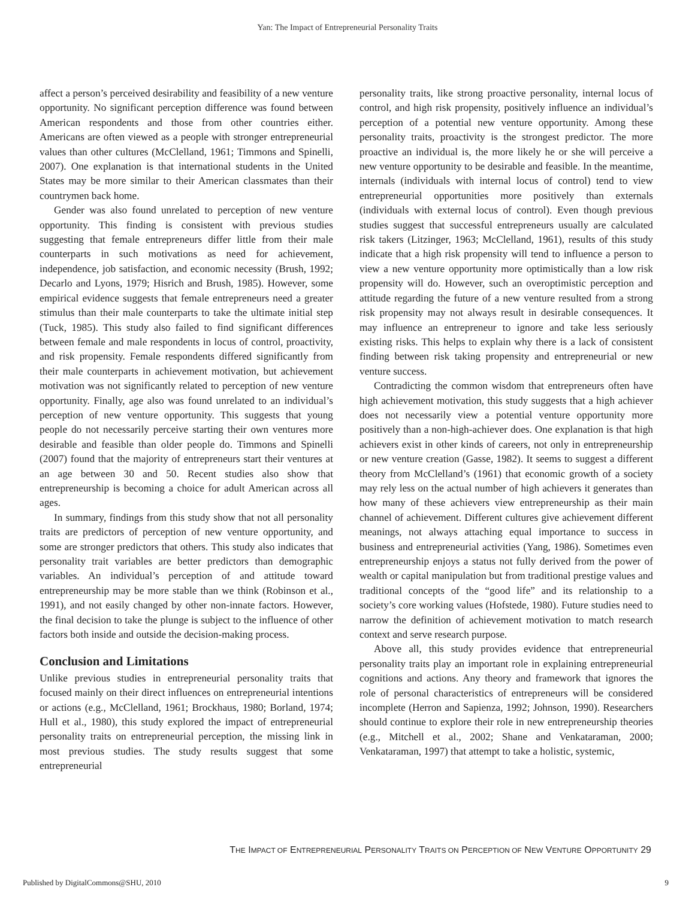Yan: The Impact of Entrepreneurial Personality Traits
affect a person’s perceived desirability and feasibility of a new venture opportunity. No significant perception difference was found between American respondents and those from other countries either. Americans are often viewed as a people with stronger entrepreneurial values than other cultures (McClelland, 1961; Timmons and Spinelli, 2007). One explanation is that international students in the United States may be more similar to their American classmates than their countrymen back home.
Gender was also found unrelated to perception of new venture opportunity. This finding is consistent with previous studies suggesting that female entrepreneurs differ little from their male counterparts in such motivations as need for achievement, independence, job satisfaction, and economic necessity (Brush, 1992; Decarlo and Lyons, 1979; Hisrich and Brush, 1985). However, some empirical evidence suggests that female entrepreneurs need a greater stimulus than their male counterparts to take the ultimate initial step (Tuck, 1985). This study also failed to find significant differences between female and male respondents in locus of control, proactivity, and risk propensity. Female respondents differed significantly from their male counterparts in achievement motivation, but achievement motivation was not significantly related to perception of new venture opportunity. Finally, age also was found unrelated to an individual’s perception of new venture opportunity. This suggests that young people do not necessarily perceive starting their own ventures more desirable and feasible than older people do. Timmons and Spinelli (2007) found that the majority of entrepreneurs start their ventures at an age between 30 and 50. Recent studies also show that entrepreneurship is becoming a choice for adult American across all ages.
In summary, findings from this study show that not all personality traits are predictors of perception of new venture opportunity, and some are stronger predictors that others. This study also indicates that personality trait variables are better predictors than demographic variables. An individual’s perception of and attitude toward entrepreneurship may be more stable than we think (Robinson et al., 1991), and not easily changed by other non-innate factors. However, the final decision to take the plunge is subject to the influence of other factors both inside and outside the decision-making process.
Conclusion and Limitations
Unlike previous studies in entrepreneurial personality traits that focused mainly on their direct influences on entrepreneurial intentions or actions (e.g., McClelland, 1961; Brockhaus, 1980; Borland, 1974; Hull et al., 1980), this study explored the impact of entrepreneurial personality traits on entrepreneurial perception, the missing link in most previous studies. The study results suggest that some entrepreneurial
personality traits, like strong proactive personality, internal locus of control, and high risk propensity, positively influence an individual’s perception of a potential new venture opportunity. Among these personality traits, proactivity is the strongest predictor. The more proactive an individual is, the more likely he or she will perceive a new venture opportunity to be desirable and feasible. In the meantime, internals (individuals with internal locus of control) tend to view entrepreneurial opportunities more positively than externals (individuals with external locus of control). Even though previous studies suggest that successful entrepreneurs usually are calculated risk takers (Litzinger, 1963; McClelland, 1961), results of this study indicate that a high risk propensity will tend to influence a person to view a new venture opportunity more optimistically than a low risk propensity will do. However, such an overoptimistic perception and attitude regarding the future of a new venture resulted from a strong risk propensity may not always result in desirable consequences. It may influence an entrepreneur to ignore and take less seriously existing risks. This helps to explain why there is a lack of consistent finding between risk taking propensity and entrepreneurial or new venture success.
Contradicting the common wisdom that entrepreneurs often have high achievement motivation, this study suggests that a high achiever does not necessarily view a potential venture opportunity more positively than a non-high-achiever does. One explanation is that high achievers exist in other kinds of careers, not only in entrepreneurship or new venture creation (Gasse, 1982). It seems to suggest a different theory from McClelland’s (1961) that economic growth of a society may rely less on the actual number of high achievers it generates than how many of these achievers view entrepreneurship as their main channel of achievement. Different cultures give achievement different meanings, not always attaching equal importance to success in business and entrepreneurial activities (Yang, 1986). Sometimes even entrepreneurship enjoys a status not fully derived from the power of wealth or capital manipulation but from traditional prestige values and traditional concepts of the “good life” and its relationship to a society’s core working values (Hofstede, 1980). Future studies need to narrow the definition of achievement motivation to match research context and serve research purpose.
Above all, this study provides evidence that entrepreneurial personality traits play an important role in explaining entrepreneurial cognitions and actions. Any theory and framework that ignores the role of personal characteristics of entrepreneurs will be considered incomplete (Herron and Sapienza, 1992; Johnson, 1990). Researchers should continue to explore their role in new entrepreneurship theories (e.g., Mitchell et al., 2002; Shane and Venkataraman, 2000; Venkataraman, 1997) that attempt to take a holistic, systemic,
THE IMPACT OF ENTREPRENEURIAL PERSONALITY TRAITS ON PERCEPTION OF NEW VENTURE OPPORTUNITY 29
Published by DigitalCommons@SHU, 2010
9